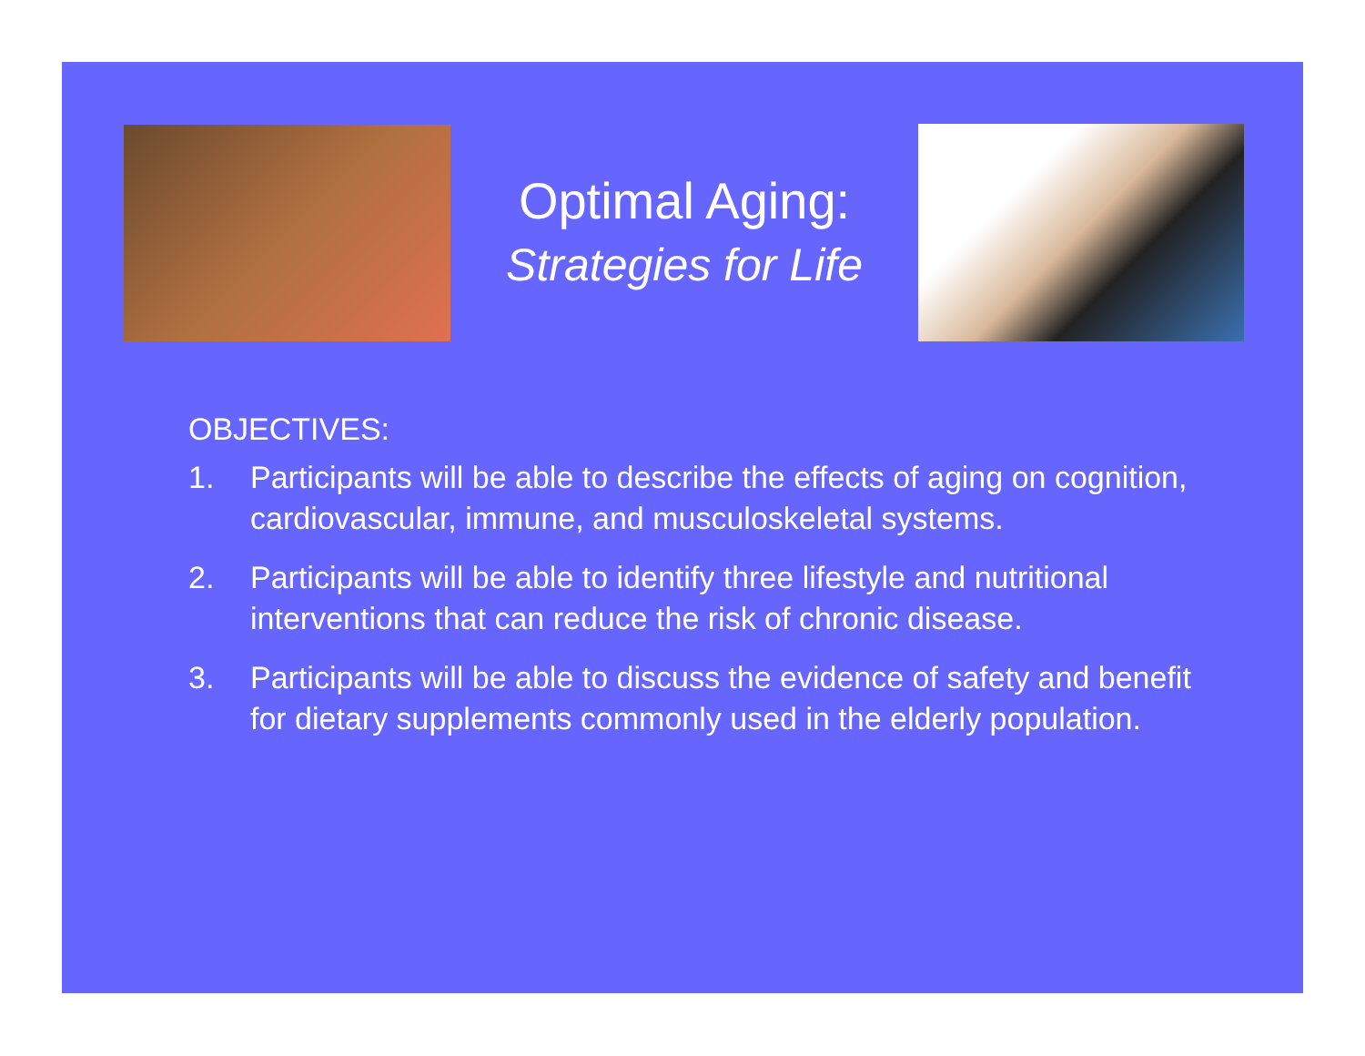Optimal Aging:
Strategies for Life
OBJECTIVES:
1. Participants will be able to describe the effects of aging on cognition, cardiovascular, immune, and musculoskeletal systems.
2. Participants will be able to identify three lifestyle and nutritional interventions that can reduce the risk of chronic disease.
3. Participants will be able to discuss the evidence of safety and benefit for dietary supplements commonly used in the elderly population.